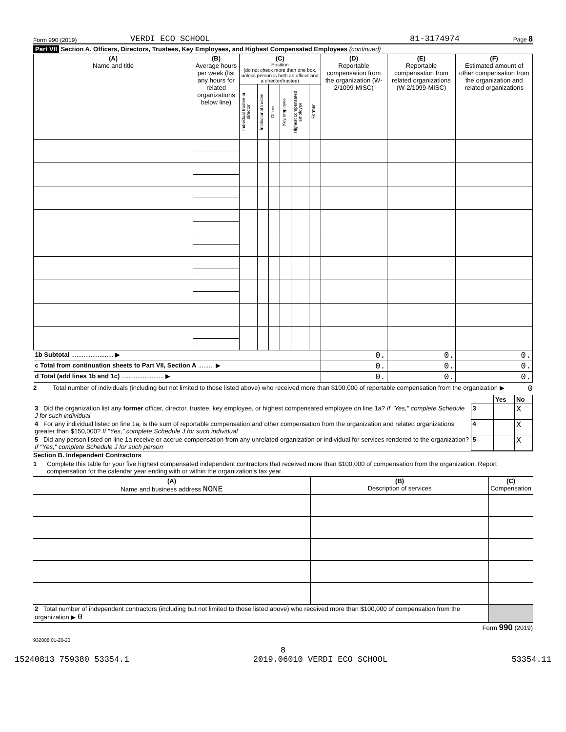Form 990 (2019) VERDI ECO SCHOOL 81-3174974 Page 8
Part VII Section A. Officers, Directors, Trustees, Key Employees, and Highest Compensated Employees (continued)
| (A) Name and title | (B) Average hours per week (list any hours for related organizations below line) | (C) Position (do not check more than one box, unless person is both an officer and a director/trustee) | | | | | | (D) Reportable compensation from the organization (W-2/1099-MISC) | (E) Reportable compensation from related organizations (W-2/1099-MISC) | (F) Estimated amount of other compensation from the organization and related organizations |
| --- | --- | --- | --- | --- | --- | --- | --- | --- | --- | --- |
| | | Individual trustee or director | Institutional trustee | Officer | Key employee | Highest compensated employee | Former | | | |
| 1b Subtotal ........................ ▶ | | | | | | | | 0. | 0. | 0. |
| c Total from continuation sheets to Part VII, Section A ......... ▶ | | | | | | | | 0. | 0. | 0. |
| d Total (add lines 1b and 1c) ........................ ▶ | | | | | | | | 0. | 0. | 0. |
2 Total number of individuals (including but not limited to those listed above) who received more than $100,000 of reportable compensation from the organization ▶ 0
| | | Yes | No |
| 3 Did the organization list any former officer, director, trustee, key employee, or highest compensated employee on line 1a? If "Yes," complete Schedule J for such individual | 3 | | X |
| 4 For any individual listed on line 1a, is the sum of reportable compensation and other compensation from the organization and related organizations greater than $150,000? If "Yes," complete Schedule J for such individual | 4 | | X |
| 5 Did any person listed on line 1a receive or accrue compensation from any unrelated organization or individual for services rendered to the organization? If "Yes," complete Schedule J for such person | 5 | | X |
Section B. Independent Contractors
1 Complete this table for your five highest compensated independent contractors that received more than $100,000 of compensation from the organization. Report compensation for the calendar year ending with or within the organization's tax year.
| (A) Name and business address NONE | (B) Description of services | (C) Compensation |
| --- | --- | --- |
| 2 Total number of independent contractors (including but not limited to those listed above) who received more than $100,000 of compensation from the organization ▶ 0 | | |
Form 990 (2019)
932008 01-20-20
8
15240813 759380 53354.1 2019.06010 VERDI ECO SCHOOL 53354.11